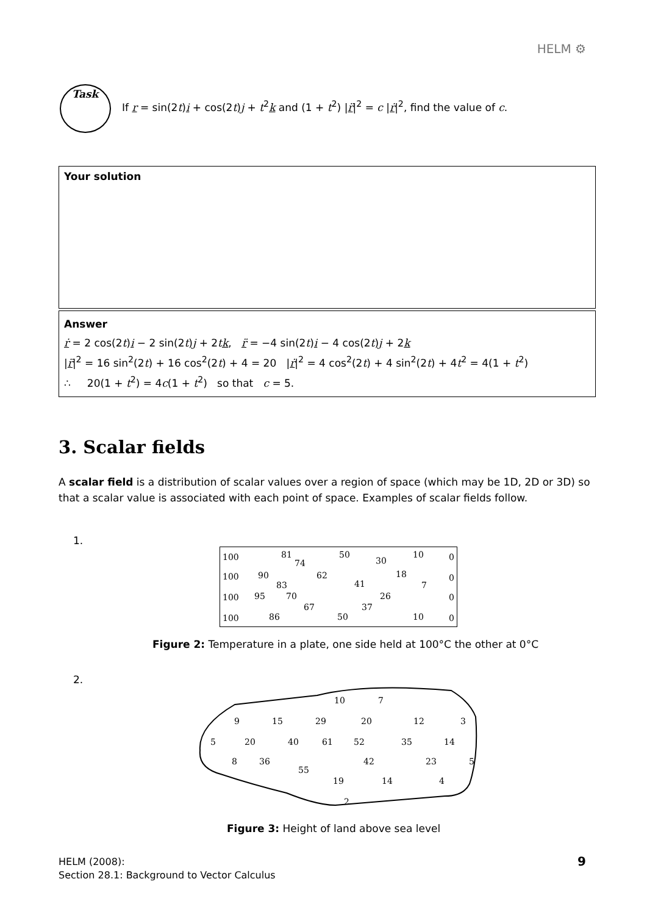HELM ⚙
Task
If r = sin(2t)i + cos(2t)j + t<sup>2</sup>k and (1 + t<sup>2</sup>) |r̈|<sup>2</sup> = c |ṙ|<sup>2</sup>, find the value of c.
Your solution
Answer
ṙ = 2 cos(2t)i − 2 sin(2t)j + 2tk, r̈ = −4 sin(2t)i − 4 cos(2t)j + 2k
|r̈|<sup>2</sup> = 16 sin<sup>2</sup>(2t) + 16 cos<sup>2</sup>(2t) + 4 = 20 |ṙ|<sup>2</sup> = 4 cos<sup>2</sup>(2t) + 4 sin<sup>2</sup>(2t) + 4t<sup>2</sup> = 4(1 + t<sup>2</sup>)
∴ 20(1 + t<sup>2</sup>) = 4c(1 + t<sup>2</sup>) so that c = 5.
3. Scalar fields
A scalar field is a distribution of scalar values over a region of space (which may be 1D, 2D or 3D) so that a scalar value is associated with each point of space. Examples of scalar fields follow.
1.
100 81
74
50
30
10 0
100 90
83
62
41
18
7
0
100 95 70
67 37
26 0
100 86 50 10 0
Figure 2: Temperature in a plate, one side held at 100°C the other at 0°C
2.
10 7
9 15 29 20 12 3
5 20 40 61 52 35 14
8 36 42 23 5
55
19 14 4
2
Figure 3: Height of land above sea level
HELM (2008):
Section 28.1: Background to Vector Calculus
9